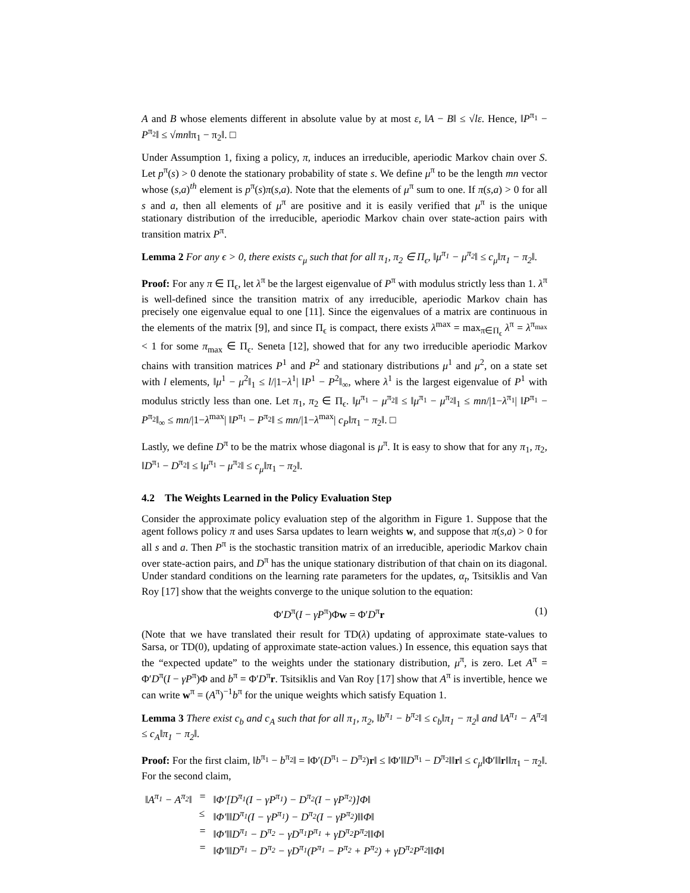A and B whose elements different in absolute value by at most ε, ‖A − B‖ ≤ √lε. Hence, ‖P<sup>π<sub>1</sub></sup> − P<sup>π<sub>2</sub></sup>‖ ≤ √mn‖π<sub>1</sub> − π<sub>2</sub>‖. □
Under Assumption 1, fixing a policy, π, induces an irreducible, aperiodic Markov chain over S. Let p<sup>π</sup>(s) > 0 denote the stationary probability of state s. We define μ<sup>π</sup> to be the length mn vector whose (s,a)<sup>th</sup> element is p<sup>π</sup>(s)π(s,a). Note that the elements of μ<sup>π</sup> sum to one. If π(s,a) > 0 for all s and a, then all elements of μ<sup>π</sup> are positive and it is easily verified that μ<sup>π</sup> is the unique stationary distribution of the irreducible, aperiodic Markov chain over state-action pairs with transition matrix P<sup>π</sup>.
Lemma 2 For any ϵ > 0, there exists c<sub>μ</sub> such that for all π<sub>1</sub>, π<sub>2</sub> ∈ Π<sub>ϵ</sub>, ‖μ<sup>π<sub>1</sub></sup> − μ<sup>π<sub>2</sub></sup>‖ ≤ c<sub>μ</sub>‖π<sub>1</sub> − π<sub>2</sub>‖.
Proof: For any π ∈ Π<sub>ϵ</sub>, let λ<sup>π</sup> be the largest eigenvalue of P<sup>π</sup> with modulus strictly less than 1. λ<sup>π</sup> is well-defined since the transition matrix of any irreducible, aperiodic Markov chain has precisely one eigenvalue equal to one [11]. Since the eigenvalues of a matrix are continuous in the elements of the matrix [9], and since Π<sub>ϵ</sub> is compact, there exists λ<sup>max</sup> = max<sub>π∈Π<sub>ϵ</sub></sub> λ<sup>π</sup> = λ<sup>π<sub>max</sub></sup> < 1 for some π<sub>max</sub> ∈ Π<sub>ϵ</sub>. Seneta [12], showed that for any two irreducible aperiodic Markov chains with transition matrices P<sup>1</sup> and P<sup>2</sup> and stationary distributions μ<sup>1</sup> and μ<sup>2</sup>, on a state set with l elements, ‖μ<sup>1</sup> − μ<sup>2</sup>‖<sub>1</sub> ≤ l/|1−λ<sup>1</sup>| ‖P<sup>1</sup> − P<sup>2</sup>‖<sub>∞</sub>, where λ<sup>1</sup> is the largest eigenvalue of P<sup>1</sup> with modulus strictly less than one. Let π<sub>1</sub>, π<sub>2</sub> ∈ Π<sub>ϵ</sub>. ‖μ<sup>π<sub>1</sub></sup> − μ<sup>π<sub>2</sub></sup>‖ ≤ ‖μ<sup>π<sub>1</sub></sup> − μ<sup>π<sub>2</sub></sup>‖<sub>1</sub> ≤ mn/|1−λ<sup>π<sub>1</sub></sup>| ‖P<sup>π<sub>1</sub></sup> − P<sup>π<sub>2</sub></sup>‖<sub>∞</sub> ≤ mn/|1−λ<sup>max</sup>| ‖P<sup>π<sub>1</sub></sup> − P<sup>π<sub>2</sub></sup>‖ ≤ mn/|1−λ<sup>max</sup>| c<sub>P</sub>‖π<sub>1</sub> − π<sub>2</sub>‖. □
Lastly, we define D<sup>π</sup> to be the matrix whose diagonal is μ<sup>π</sup>. It is easy to show that for any π<sub>1</sub>, π<sub>2</sub>, ‖D<sup>π<sub>1</sub></sup> − D<sup>π<sub>2</sub></sup>‖ ≤ ‖μ<sup>π<sub>1</sub></sup> − μ<sup>π<sub>2</sub></sup>‖ ≤ c<sub>μ</sub>‖π<sub>1</sub> − π<sub>2</sub>‖.
4.2 The Weights Learned in the Policy Evaluation Step
Consider the approximate policy evaluation step of the algorithm in Figure 1. Suppose that the agent follows policy π and uses Sarsa updates to learn weights w, and suppose that π(s,a) > 0 for all s and a. Then P<sup>π</sup> is the stochastic transition matrix of an irreducible, aperiodic Markov chain over state-action pairs, and D<sup>π</sup> has the unique stationary distribution of that chain on its diagonal. Under standard conditions on the learning rate parameters for the updates, α<sub>t</sub>, Tsitsiklis and Van Roy [17] show that the weights converge to the unique solution to the equation:
Φ′D<sup>π</sup>(I − γP<sup>π</sup>)Φw = Φ′D<sup>π</sup>r (1)
(Note that we have translated their result for TD(λ) updating of approximate state-values to Sarsa, or TD(0), updating of approximate state-action values.) In essence, this equation says that the “expected update” to the weights under the stationary distribution, μ<sup>π</sup>, is zero. Let A<sup>π</sup> = Φ′D<sup>π</sup>(I − γP<sup>π</sup>)Φ and b<sup>π</sup> = Φ′D<sup>π</sup>r. Tsitsiklis and Van Roy [17] show that A<sup>π</sup> is invertible, hence we can write w<sup>π</sup> = (A<sup>π</sup>)<sup>−1</sup>b<sup>π</sup> for the unique weights which satisfy Equation 1.
Lemma 3 There exist c<sub>b</sub> and c<sub>A</sub> such that for all π<sub>1</sub>, π<sub>2</sub>, ‖b<sup>π<sub>1</sub></sup> − b<sup>π<sub>2</sub></sup>‖ ≤ c<sub>b</sub>‖π<sub>1</sub> − π<sub>2</sub>‖ and ‖A<sup>π<sub>1</sub></sup> − A<sup>π<sub>2</sub></sup>‖ ≤ c<sub>A</sub>‖π<sub>1</sub> − π<sub>2</sub>‖.
Proof: For the first claim, ‖b<sup>π<sub>1</sub></sup> − b<sup>π<sub>2</sub></sup>‖ = ‖Φ′(D<sup>π<sub>1</sub></sup> − D<sup>π<sub>2</sub></sup>)r‖ ≤ ‖Φ′‖‖D<sup>π<sub>1</sub></sup> − D<sup>π<sub>2</sub></sup>‖‖r‖ ≤ c<sub>μ</sub>‖Φ′‖‖r‖‖π<sub>1</sub> − π<sub>2</sub>‖. For the second claim,
| ‖A<sup>π<sub>1</sub></sup> − A<sup>π<sub>2</sub></sup>‖ | = | ‖Φ′[D<sup>π<sub>1</sub></sup>(I − γP<sup>π<sub>1</sub></sup>) − D<sup>π<sub>2</sub></sup>(I − γP<sup>π<sub>2</sub></sup>)]Φ‖ |
| | ≤ | ‖Φ′‖‖D<sup>π<sub>1</sub></sup>(I − γP<sup>π<sub>1</sub></sup>) − D<sup>π<sub>2</sub></sup>(I − γP<sup>π<sub>2</sub></sup>)‖‖Φ‖ |
| | = | ‖Φ′‖‖D<sup>π<sub>1</sub></sup> − D<sup>π<sub>2</sub></sup> − γD<sup>π<sub>1</sub></sup>P<sup>π<sub>1</sub></sup> + γD<sup>π<sub>2</sub></sup>P<sup>π<sub>2</sub></sup>‖‖Φ‖ |
| | = | ‖Φ′‖‖D<sup>π<sub>1</sub></sup> − D<sup>π<sub>2</sub></sup> − γD<sup>π<sub>1</sub></sup>(P<sup>π<sub>1</sub></sup> − P<sup>π<sub>2</sub></sup> + P<sup>π<sub>2</sub></sup>) + γD<sup>π<sub>2</sub></sup>P<sup>π<sub>2</sub></sup>‖‖Φ‖ |